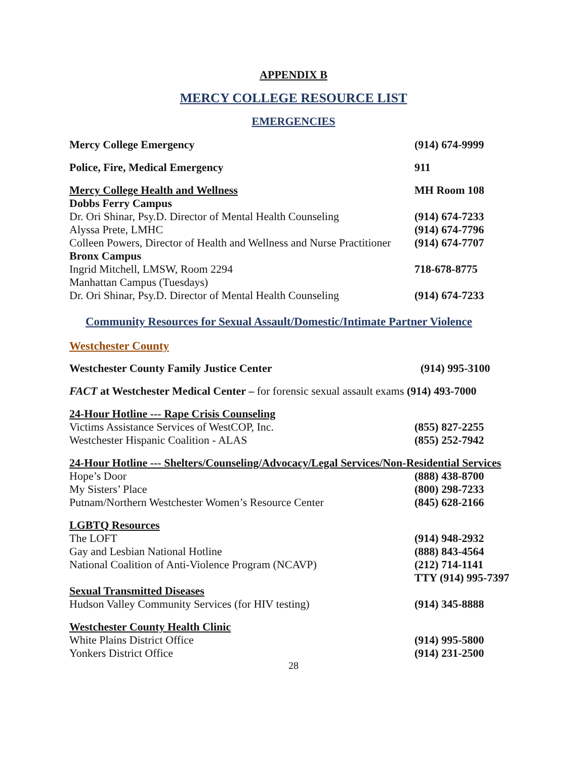APPENDIX B
MERCY COLLEGE RESOURCE LIST
EMERGENCIES
Mercy College Emergency (914) 674-9999
Police, Fire, Medical Emergency 911
Mercy College Health and Wellness MH Room 108
Dobbs Ferry Campus
Dr. Ori Shinar, Psy.D. Director of Mental Health Counseling
(914) 674-7233
Alyssa Prete, LMHC (914) 674-7796
Colleen Powers, Director of Health and Wellness and Nurse Practitioner
(914) 674-7707
Bronx Campus
Ingrid Mitchell, LMSW, Room 2294 718-678-8775
Manhattan Campus (Tuesdays)
Dr. Ori Shinar, Psy.D. Director of Mental Health Counseling
(914) 674-7233
Community Resources for Sexual Assault/Domestic/Intimate Partner Violence
Westchester County
Westchester County Family Justice Center (914) 995-3100
FACT at Westchester Medical Center – for forensic sexual assault exams (914) 493-7000
24-Hour Hotline --- Rape Crisis Counseling
Victims Assistance Services of WestCOP, Inc. (855) 827-2255
Westchester Hispanic Coalition - ALAS (855) 252-7942
24-Hour Hotline --- Shelters/Counseling/Advocacy/Legal Services/Non-Residential Services
Hope’s Door (888) 438-8700
My Sisters’ Place (800) 298-7233
Putnam/Northern Westchester Women’s Resource Center (845) 628-2166
LGBTQ Resources
The LOFT (914) 948-2932
Gay and Lesbian National Hotline (888) 843-4564
National Coalition of Anti-Violence Program (NCAVP) (212) 714-1141
TTY (914) 995-7397
Sexual Transmitted Diseases
Hudson Valley Community Services (for HIV testing) (914) 345-8888
Westchester County Health Clinic
White Plains District Office (914) 995-5800
Yonkers District Office (914) 231-2500
28